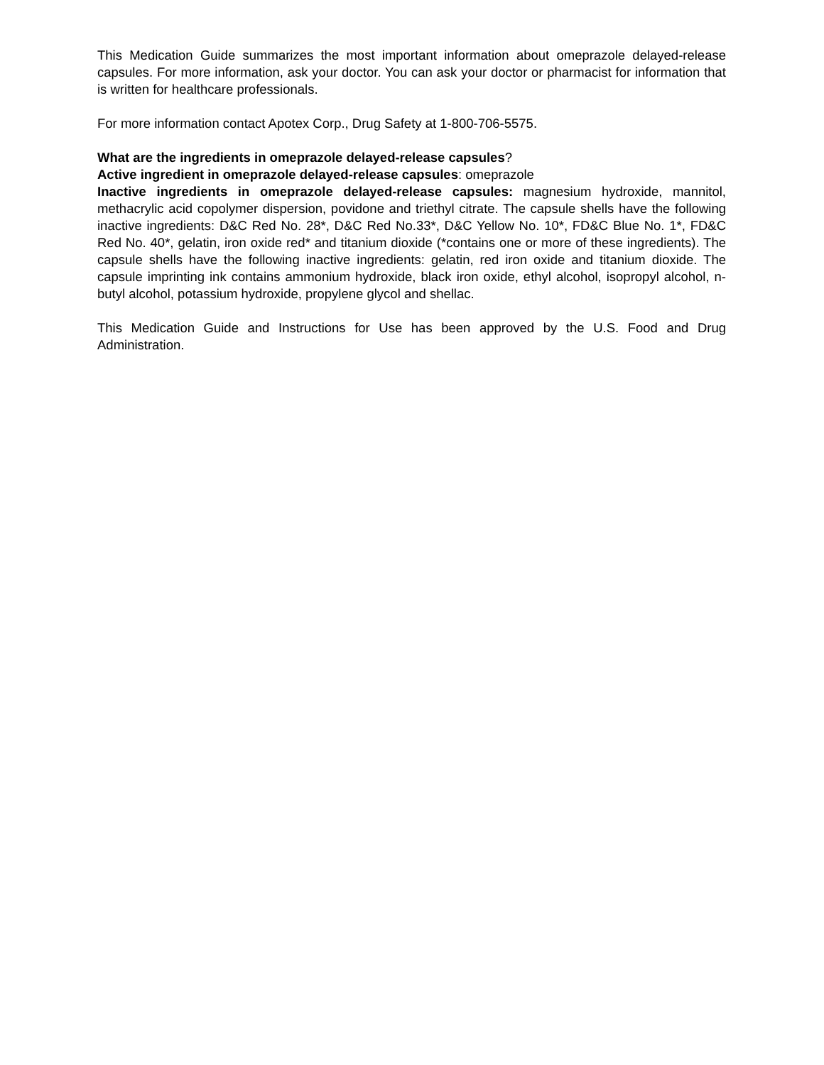This Medication Guide summarizes the most important information about omeprazole delayed-release capsules. For more information, ask your doctor. You can ask your doctor or pharmacist for information that is written for healthcare professionals.
For more information contact Apotex Corp., Drug Safety at 1-800-706-5575.
What are the ingredients in omeprazole delayed-release capsules?
Active ingredient in omeprazole delayed-release capsules: omeprazole
Inactive ingredients in omeprazole delayed-release capsules: magnesium hydroxide, mannitol, methacrylic acid copolymer dispersion, povidone and triethyl citrate. The capsule shells have the following inactive ingredients: D&C Red No. 28*, D&C Red No.33*, D&C Yellow No. 10*, FD&C Blue No. 1*, FD&C Red No. 40*, gelatin, iron oxide red* and titanium dioxide (*contains one or more of these ingredients). The capsule shells have the following inactive ingredients: gelatin, red iron oxide and titanium dioxide. The capsule imprinting ink contains ammonium hydroxide, black iron oxide, ethyl alcohol, isopropyl alcohol, n-butyl alcohol, potassium hydroxide, propylene glycol and shellac.
This Medication Guide and Instructions for Use has been approved by the U.S. Food and Drug Administration.